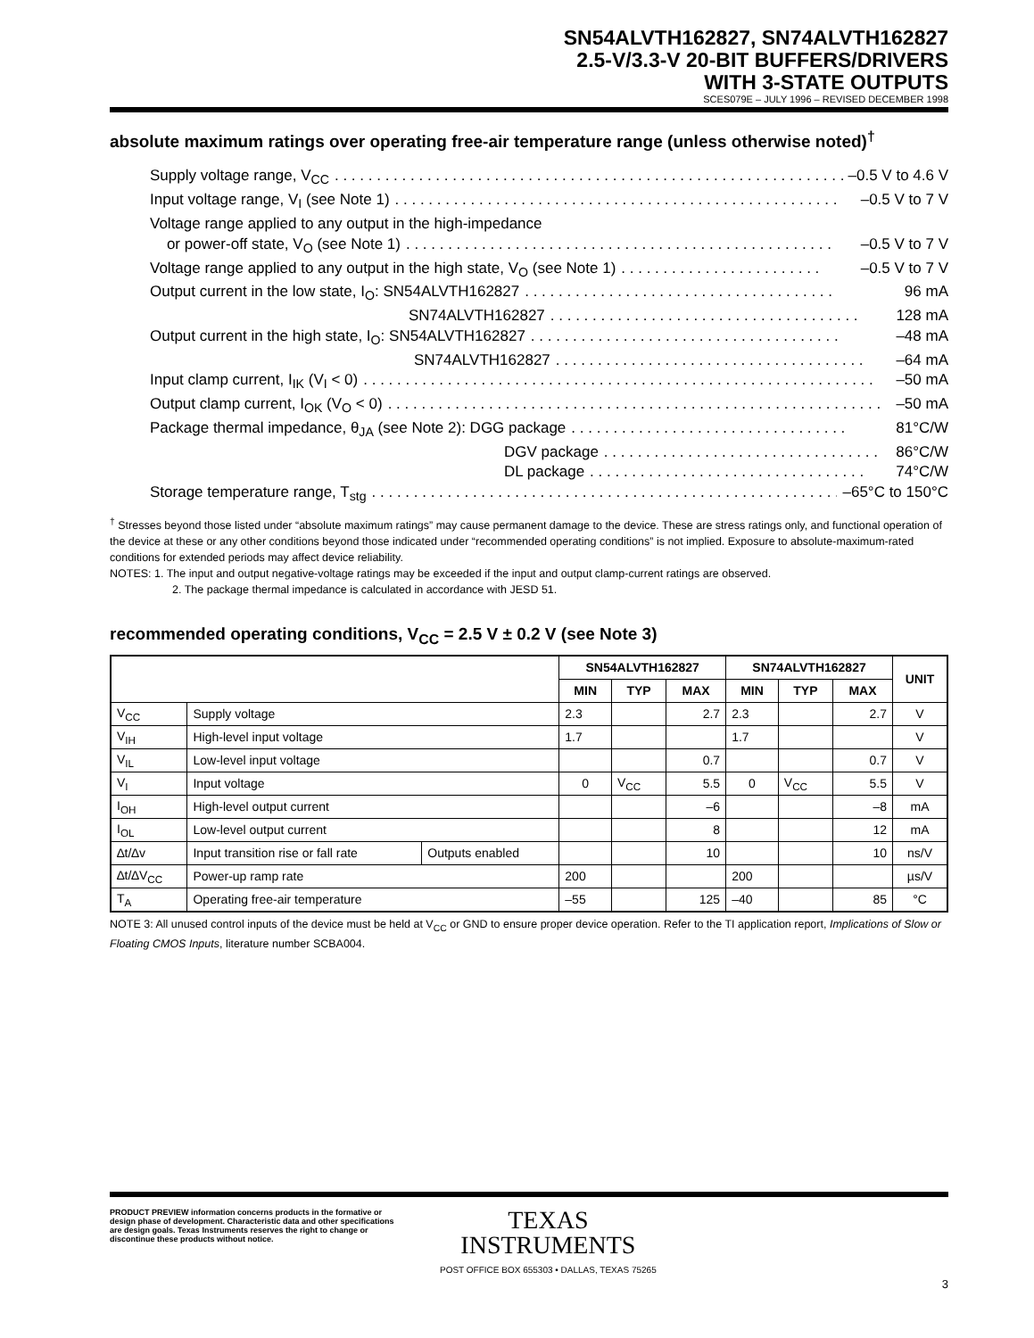SN54ALVTH162827, SN74ALVTH162827
2.5-V/3.3-V 20-BIT BUFFERS/DRIVERS
WITH 3-STATE OUTPUTS
SCES079E – JULY 1996 – REVISED DECEMBER 1998
absolute maximum ratings over operating free-air temperature range (unless otherwise noted)<sup>†</sup>
Supply voltage range, V<sub>CC</sub>. . . . . . . . . . . . . . . . . . . . . . . . . . . . . . . . . . . . . . . . . . . . . . . . . . . . . . . . . . . . . . . –0.5 V to 4.6 V
Input voltage range, V<sub>I</sub> (see Note 1). . . . . . . . . . . . . . . . . . . . . . . . . . . . . . . . . . . . . . . . . . . . . . . . . . . . . –0.5 V to 7 V
Voltage range applied to any output in the high-impedance
or power-off state, V<sub>O</sub> (see Note 1). . . . . . . . . . . . . . . . . . . . . . . . . . . . . . . . . . . . . . . . . . . . . . . . . . . –0.5 V to 7 V
Voltage range applied to any output in the high state, V<sub>O</sub> (see Note 1). . . . . . . . . . . . . . . . . . . . . . . . –0.5 V to 7 V
Output current in the low state, I<sub>O</sub>: SN54ALVTH162827. . . . . . . . . . . . . . . . . . . . . . . . . . . . . . . . . . . . . 96 mA
SN74ALVTH162827. . . . . . . . . . . . . . . . . . . . . . . . . . . . . . . . . . . . . 128 mA
Output current in the high state, I<sub>O</sub>: SN54ALVTH162827. . . . . . . . . . . . . . . . . . . . . . . . . . . . . . . . . . . . . –48 mA
SN74ALVTH162827. . . . . . . . . . . . . . . . . . . . . . . . . . . . . . . . . . . . . –64 mA
Input clamp current, I<sub>IK</sub> (V<sub>I</sub> < 0). . . . . . . . . . . . . . . . . . . . . . . . . . . . . . . . . . . . . . . . . . . . . . . . . . . . . . . . . . . . . –50 mA
Output clamp current, I<sub>OK</sub> (V<sub>O</sub> < 0). . . . . . . . . . . . . . . . . . . . . . . . . . . . . . . . . . . . . . . . . . . . . . . . . . . . . . . . . . . –50 mA
Package thermal impedance, θ<sub>JA</sub> (see Note 2): DGG package. . . . . . . . . . . . . . . . . . . . . . . . . . . . . . . . . 81°C/W
DGV package. . . . . . . . . . . . . . . . . . . . . . . . . . . . . . . . . 86°C/W
DL package. . . . . . . . . . . . . . . . . . . . . . . . . . . . . . . . . 74°C/W
Storage temperature range, T<sub>stg</sub>. . . . . . . . . . . . . . . . . . . . . . . . . . . . . . . . . . . . . . . . . . . . . . . . . . . . . . . . . . . –65°C to 150°C
<sup>†</sup> Stresses beyond those listed under “absolute maximum ratings” may cause permanent damage to the device. These are stress ratings only, and functional operation of the device at these or any other conditions beyond those indicated under “recommended operating conditions” is not implied. Exposure to absolute-maximum-rated conditions for extended periods may affect device reliability.
NOTES: 1. The input and output negative-voltage ratings may be exceeded if the input and output clamp-current ratings are observed.
2. The package thermal impedance is calculated in accordance with JESD 51.
recommended operating conditions, V<sub>CC</sub> = 2.5 V ± 0.2 V (see Note 3)
| | | | SN54ALVTH162827 | | | SN74ALVTH162827 | | | UNIT |
| --- | --- | --- | --- | --- | --- | --- | --- | --- | --- |
| | | | MIN | TYP | MAX | MIN | TYP | MAX | |
| V<sub>CC</sub> | Supply voltage | | 2.3 | | 2.7 | 2.3 | | 2.7 | V |
| V<sub>IH</sub> | High-level input voltage | | 1.7 | | | 1.7 | | | V |
| V<sub>IL</sub> | Low-level input voltage | | | | 0.7 | | | 0.7 | V |
| V<sub>I</sub> | Input voltage | | 0 | V<sub>CC</sub> | 5.5 | 0 | V<sub>CC</sub> | 5.5 | V |
| I<sub>OH</sub> | High-level output current | | | | –6 | | | –8 | mA |
| I<sub>OL</sub> | Low-level output current | | | | 8 | | | 12 | mA |
| ∆t/∆v | Input transition rise or fall rate | Outputs enabled | | | 10 | | | 10 | ns/V |
| ∆t/∆V<sub>CC</sub> | Power-up ramp rate | | 200 | | | 200 | | | µs/V |
| T<sub>A</sub> | Operating free-air temperature | | –55 | | 125 | –40 | | 85 | °C |
NOTE 3: All unused control inputs of the device must be held at V<sub>CC</sub> or GND to ensure proper device operation. Refer to the TI application report, Implications of Slow or Floating CMOS Inputs, literature number SCBA004.
PRODUCT PREVIEW information concerns products in the formative or design phase of development. Characteristic data and other specifications are design goals. Texas Instruments reserves the right to change or discontinue these products without notice.
TEXAS
INSTRUMENTS
POST OFFICE BOX 655303 • DALLAS, TEXAS 75265
3